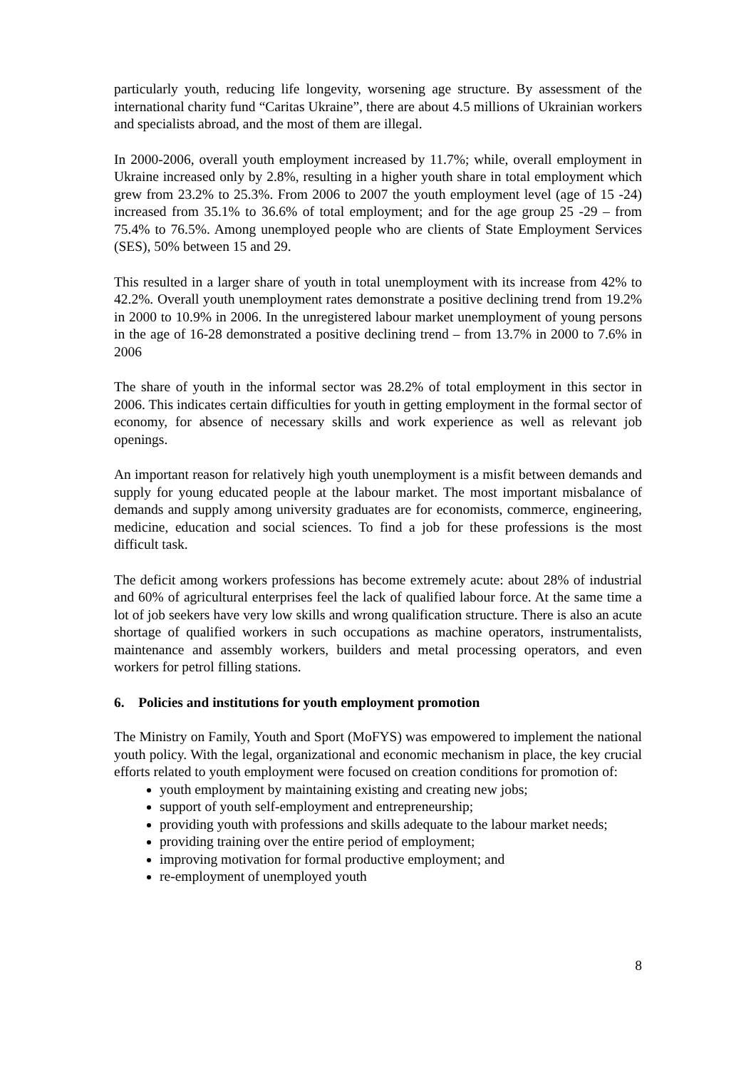particularly youth, reducing life longevity, worsening age structure. By assessment of the international charity fund “Caritas Ukraine”, there are about 4.5 millions of Ukrainian workers and specialists abroad, and the most of them are illegal.
In 2000-2006, overall youth employment increased by 11.7%; while, overall employment in Ukraine increased only by 2.8%, resulting in a higher youth share in total employment which grew from 23.2% to 25.3%. From 2006 to 2007 the youth employment level (age of 15 -24) increased from 35.1% to 36.6% of total employment; and for the age group 25 -29 – from 75.4% to 76.5%. Among unemployed people who are clients of State Employment Services (SES), 50% between 15 and 29.
This resulted in a larger share of youth in total unemployment with its increase from 42% to 42.2%. Overall youth unemployment rates demonstrate a positive declining trend from 19.2% in 2000 to 10.9% in 2006. In the unregistered labour market unemployment of young persons in the age of 16-28 demonstrated a positive declining trend – from 13.7% in 2000 to 7.6% in 2006
The share of youth in the informal sector was 28.2% of total employment in this sector in 2006. This indicates certain difficulties for youth in getting employment in the formal sector of economy, for absence of necessary skills and work experience as well as relevant job openings.
An important reason for relatively high youth unemployment is a misfit between demands and supply for young educated people at the labour market. The most important misbalance of demands and supply among university graduates are for economists, commerce, engineering, medicine, education and social sciences. To find a job for these professions is the most difficult task.
The deficit among workers professions has become extremely acute: about 28% of industrial and 60% of agricultural enterprises feel the lack of qualified labour force. At the same time a lot of job seekers have very low skills and wrong qualification structure. There is also an acute shortage of qualified workers in such occupations as machine operators, instrumentalists, maintenance and assembly workers, builders and metal processing operators, and even workers for petrol filling stations.
6. Policies and institutions for youth employment promotion
The Ministry on Family, Youth and Sport (MoFYS) was empowered to implement the national youth policy. With the legal, organizational and economic mechanism in place, the key crucial efforts related to youth employment were focused on creation conditions for promotion of:
youth employment by maintaining existing and creating new jobs;
support of youth self-employment and entrepreneurship;
providing youth with professions and skills adequate to the labour market needs;
providing training over the entire period of employment;
improving motivation for formal productive employment; and
re-employment of unemployed youth
8